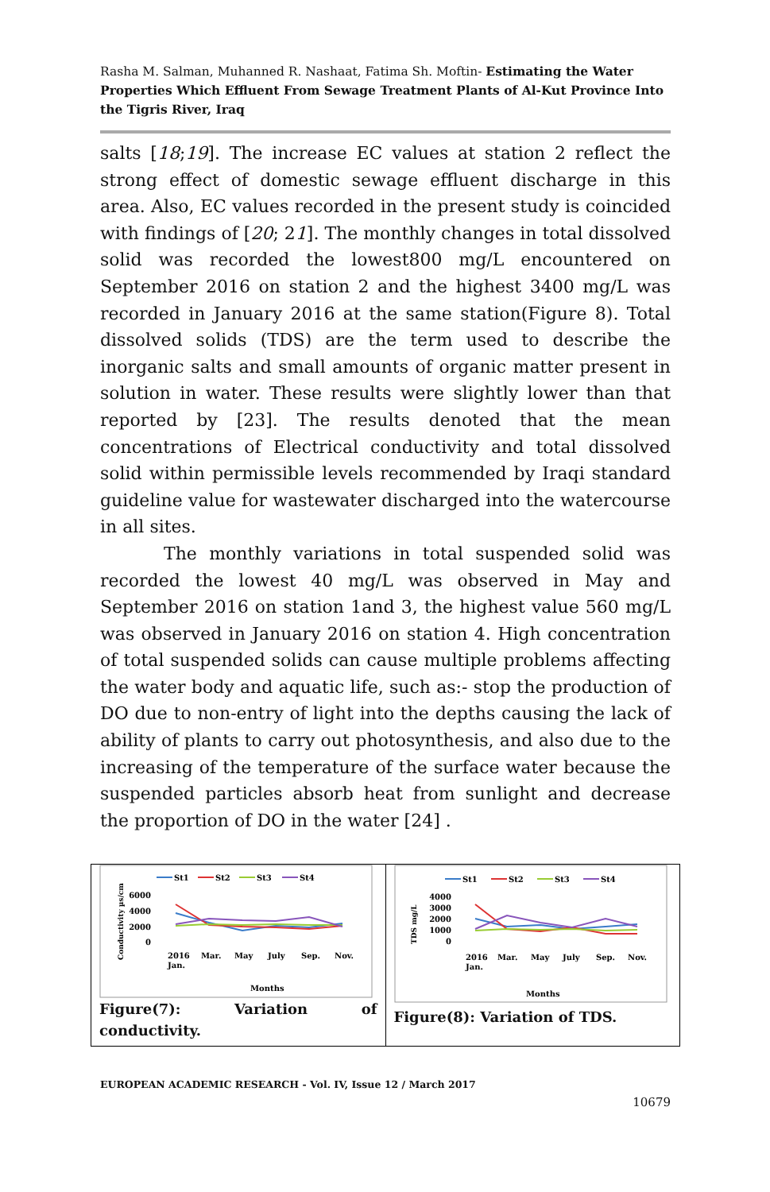Rasha M. Salman, Muhanned R. Nashaat, Fatima Sh. Moftin- Estimating the Water Properties Which Effluent From Sewage Treatment Plants of Al-Kut Province Into the Tigris River, Iraq
salts [18;19]. The increase EC values at station 2 reflect the strong effect of domestic sewage effluent discharge in this area. Also, EC values recorded in the present study is coincided with findings of [20; 21]. The monthly changes in total dissolved solid was recorded the lowest800 mg/L encountered on September 2016 on station 2 and the highest 3400 mg/L was recorded in January 2016 at the same station(Figure 8). Total dissolved solids (TDS) are the term used to describe the inorganic salts and small amounts of organic matter present in solution in water. These results were slightly lower than that reported by [23]. The results denoted that the mean concentrations of Electrical conductivity and total dissolved solid within permissible levels recommended by Iraqi standard guideline value for wastewater discharged into the watercourse in all sites.
The monthly variations in total suspended solid was recorded the lowest 40 mg/L was observed in May and September 2016 on station 1and 3, the highest value 560 mg/L was observed in January 2016 on station 4. High concentration of total suspended solids can cause multiple problems affecting the water body and aquatic life, such as:- stop the production of DO due to non-entry of light into the depths causing the lack of ability of plants to carry out photosynthesis, and also due to the increasing of the temperature of the surface water because the suspended particles absorb heat from sunlight and decrease the proportion of DO in the water [24] .
St1
St2
St3
St4
6000
4000
2000
0
Conductivity µs/cm
2016
Jan.
Mar.
May
July
Sep.
Nov.
Months
Figure(7): Variation of
conductivity.
St1
St2
St3
St4
4000
3000
2000
1000
0
TDS mg/L
2016
Jan.
Mar.
May
July
Sep.
Nov.
Months
Figure(8): Variation of TDS.
EUROPEAN ACADEMIC RESEARCH - Vol. IV, Issue 12 / March 2017
10679